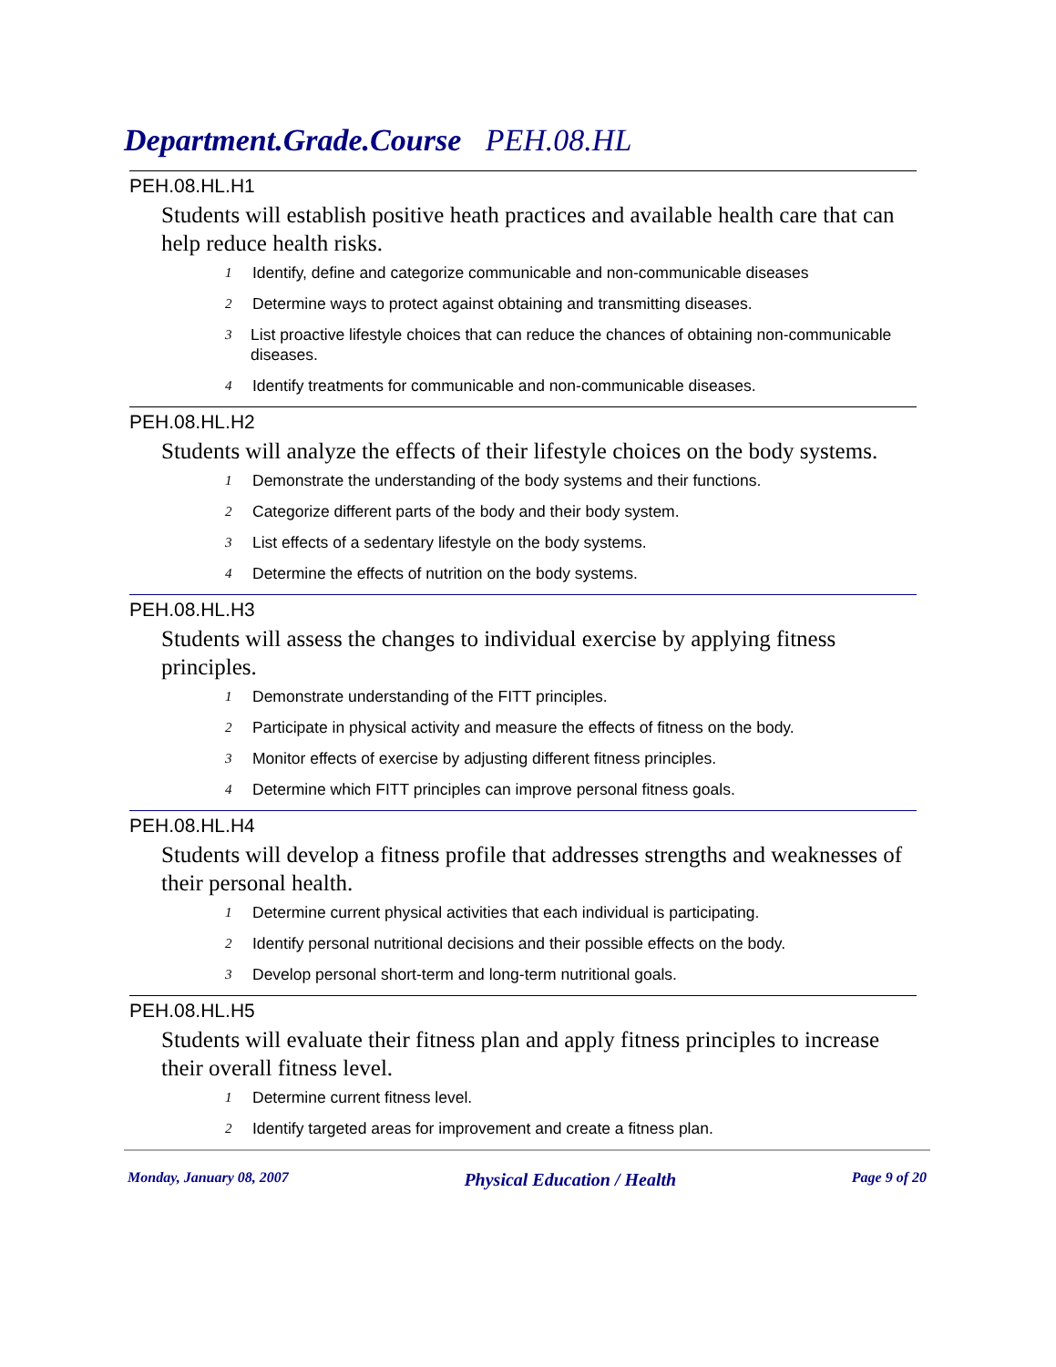Department.Grade.Course PEH.08.HL
PEH.08.HL.H1
Students will establish positive heath practices and available health care that can help reduce health risks.
1 Identify, define and categorize communicable and non-communicable diseases
2 Determine ways to protect against obtaining and transmitting diseases.
3 List proactive lifestyle choices that can reduce the chances of obtaining non-communicable diseases.
4 Identify treatments for communicable and non-communicable diseases.
PEH.08.HL.H2
Students will analyze the effects of their lifestyle choices on the body systems.
1 Demonstrate the understanding of the body systems and their functions.
2 Categorize different parts of the body and their body system.
3 List effects of a sedentary lifestyle on the body systems.
4 Determine the effects of nutrition on the body systems.
PEH.08.HL.H3
Students will assess the changes to individual exercise by applying fitness principles.
1 Demonstrate understanding of the FITT principles.
2 Participate in physical activity and measure the effects of fitness on the body.
3 Monitor effects of exercise by adjusting different fitness principles.
4 Determine which FITT principles can improve personal fitness goals.
PEH.08.HL.H4
Students will develop a fitness profile that addresses strengths and weaknesses of their personal health.
1 Determine current physical activities that each individual is participating.
2 Identify personal nutritional decisions and their possible effects on the body.
3 Develop personal short-term and long-term nutritional goals.
PEH.08.HL.H5
Students will evaluate their fitness plan and apply fitness principles to increase their overall fitness level.
1 Determine current fitness level.
2 Identify targeted areas for improvement and create a fitness plan.
Monday, January 08, 2007 Physical Education / Health Page 9 of 20